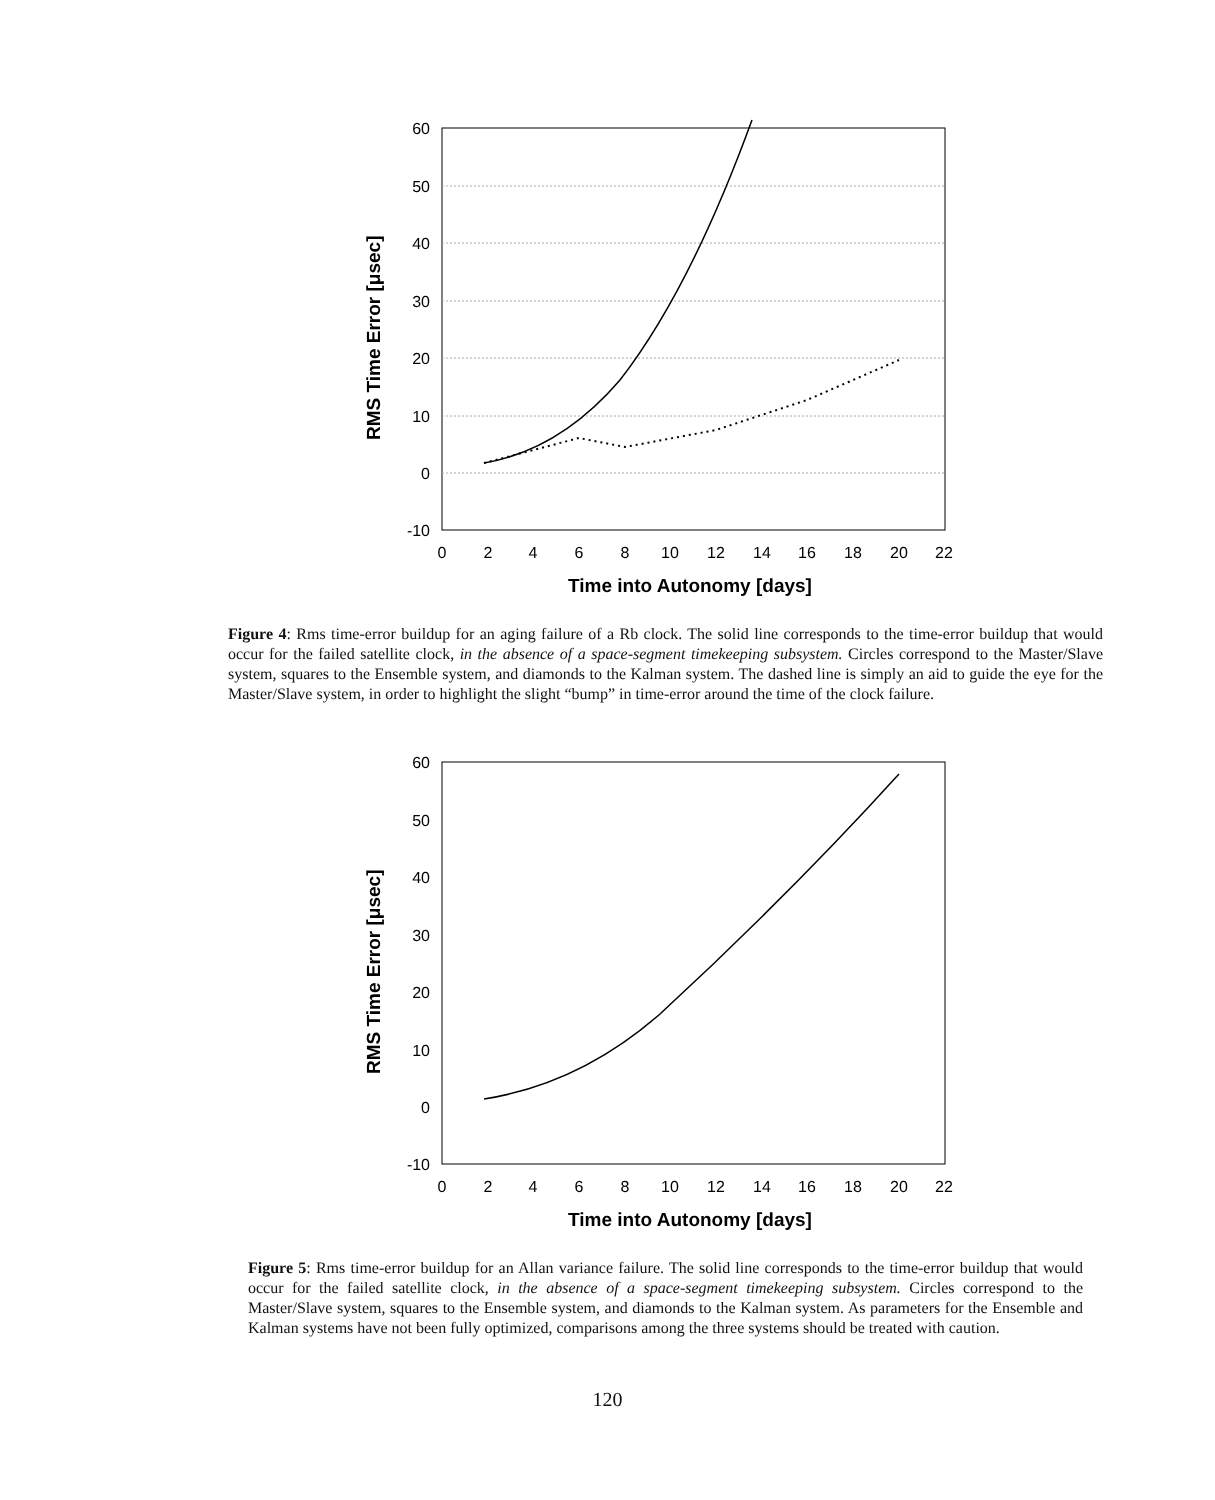RMS Time Error [μsec]
60
50
40
30
20
10
0
-10
0
2
4
6
8
10
12
14
16
18
20
22
Time into Autonomy [days]
Figure 4: Rms time-error buildup for an aging failure of a Rb clock. The solid line corresponds to the time-error buildup that would occur for the failed satellite clock, in the absence of a space-segment timekeeping subsystem. Circles correspond to the Master/Slave system, squares to the Ensemble system, and diamonds to the Kalman system. The dashed line is simply an aid to guide the eye for the Master/Slave system, in order to highlight the slight “bump” in time-error around the time of the clock failure.
RMS Time Error [μsec]
60
50
40
30
20
10
0
-10
0
2
4
6
8
10
12
14
16
18
20
22
Time into Autonomy [days]
Figure 5: Rms time-error buildup for an Allan variance failure. The solid line corresponds to the time-error buildup that would occur for the failed satellite clock, in the absence of a space-segment timekeeping subsystem. Circles correspond to the Master/Slave system, squares to the Ensemble system, and diamonds to the Kalman system. As parameters for the Ensemble and Kalman systems have not been fully optimized, comparisons among the three systems should be treated with caution.
120